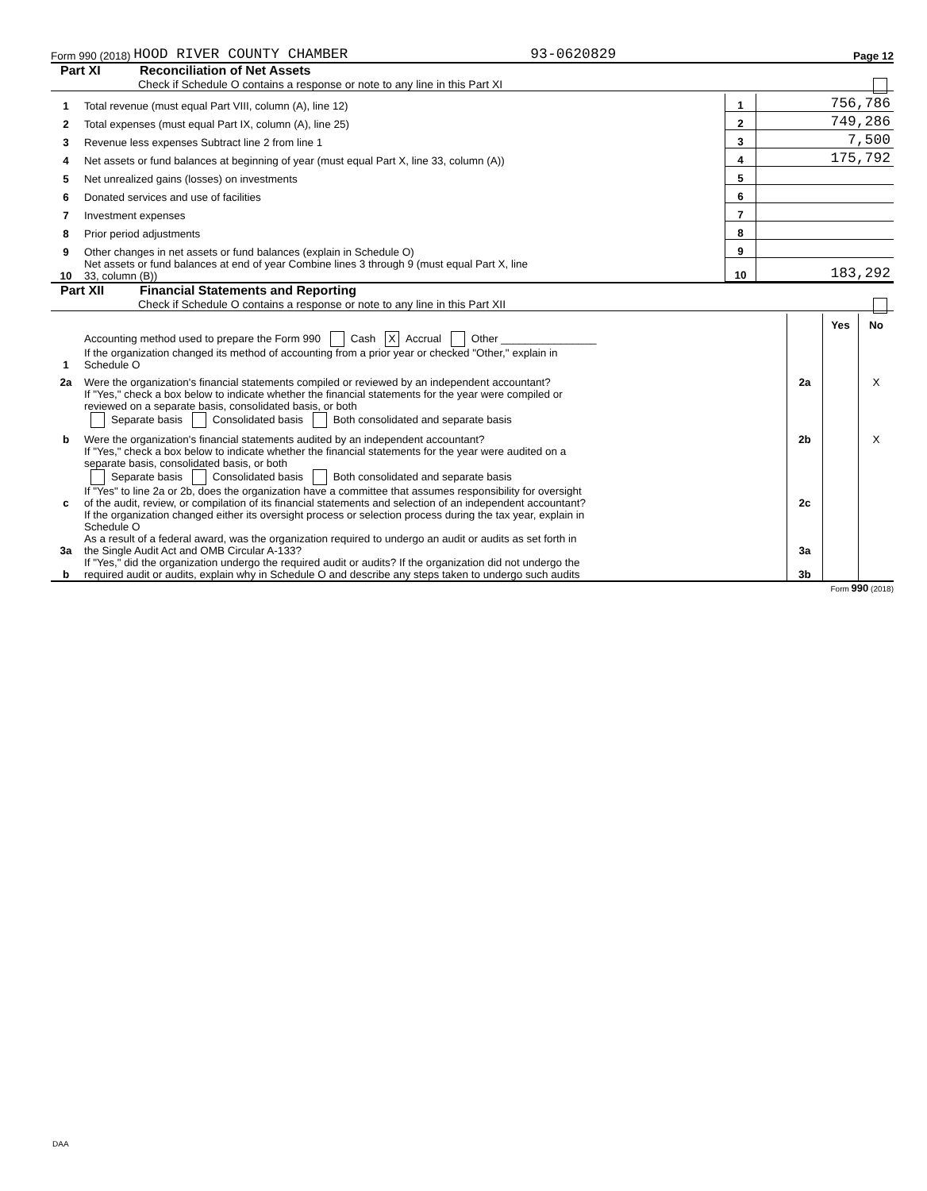Form 990 (2018) HOOD RIVER COUNTY CHAMBER 93-0620829 Page 12
Part XI Reconciliation of Net Assets
Check if Schedule O contains a response or note to any line in this Part XI
| 1 | Total revenue (must equal Part VIII, column (A), line 12) | 1 | 756,786 |
| 2 | Total expenses (must equal Part IX, column (A), line 25) | 2 | 749,286 |
| 3 | Revenue less expenses Subtract line 2 from line 1 | 3 | 7,500 |
| 4 | Net assets or fund balances at beginning of year (must equal Part X, line 33, column (A)) | 4 | 175,792 |
| 5 | Net unrealized gains (losses) on investments | 5 | |
| 6 | Donated services and use of facilities | 6 | |
| 7 | Investment expenses | 7 | |
| 8 | Prior period adjustments | 8 | |
| 9 | Other changes in net assets or fund balances (explain in Schedule O) | 9 | |
| 10 | Net assets or fund balances at end of year Combine lines 3 through 9 (must equal Part X, line 33, column (B)) | 10 | 183,292 |
Part XII Financial Statements and Reporting
Check if Schedule O contains a response or note to any line in this Part XII
| | | | Yes | No |
| 1 | Accounting method used to prepare the Form 990 Cash X Accrual Other ________________ If the organization changed its method of accounting from a prior year or checked "Other," explain in Schedule O | | | |
| 2a | Were the organization's financial statements compiled or reviewed by an independent accountant? | 2a | | X |
| | If "Yes," check a box below to indicate whether the financial statements for the year were compiled or reviewed on a separate basis, consolidated basis, or both Separate basis Consolidated basis Both consolidated and separate basis | | | |
| b | Were the organization's financial statements audited by an independent accountant? | 2b | | X |
| | If "Yes," check a box below to indicate whether the financial statements for the year were audited on a separate basis, consolidated basis, or both Separate basis Consolidated basis Both consolidated and separate basis | | | |
| c | If "Yes" to line 2a or 2b, does the organization have a committee that assumes responsibility for oversight of the audit, review, or compilation of its financial statements and selection of an independent accountant? | 2c | | |
| | If the organization changed either its oversight process or selection process during the tax year, explain in Schedule O | | | |
| 3a | As a result of a federal award, was the organization required to undergo an audit or audits as set forth in the Single Audit Act and OMB Circular A-133? | 3a | | |
| b | If "Yes," did the organization undergo the required audit or audits? If the organization did not undergo the required audit or audits, explain why in Schedule O and describe any steps taken to undergo such audits | 3b | | |
Form 990 (2018)
DAA